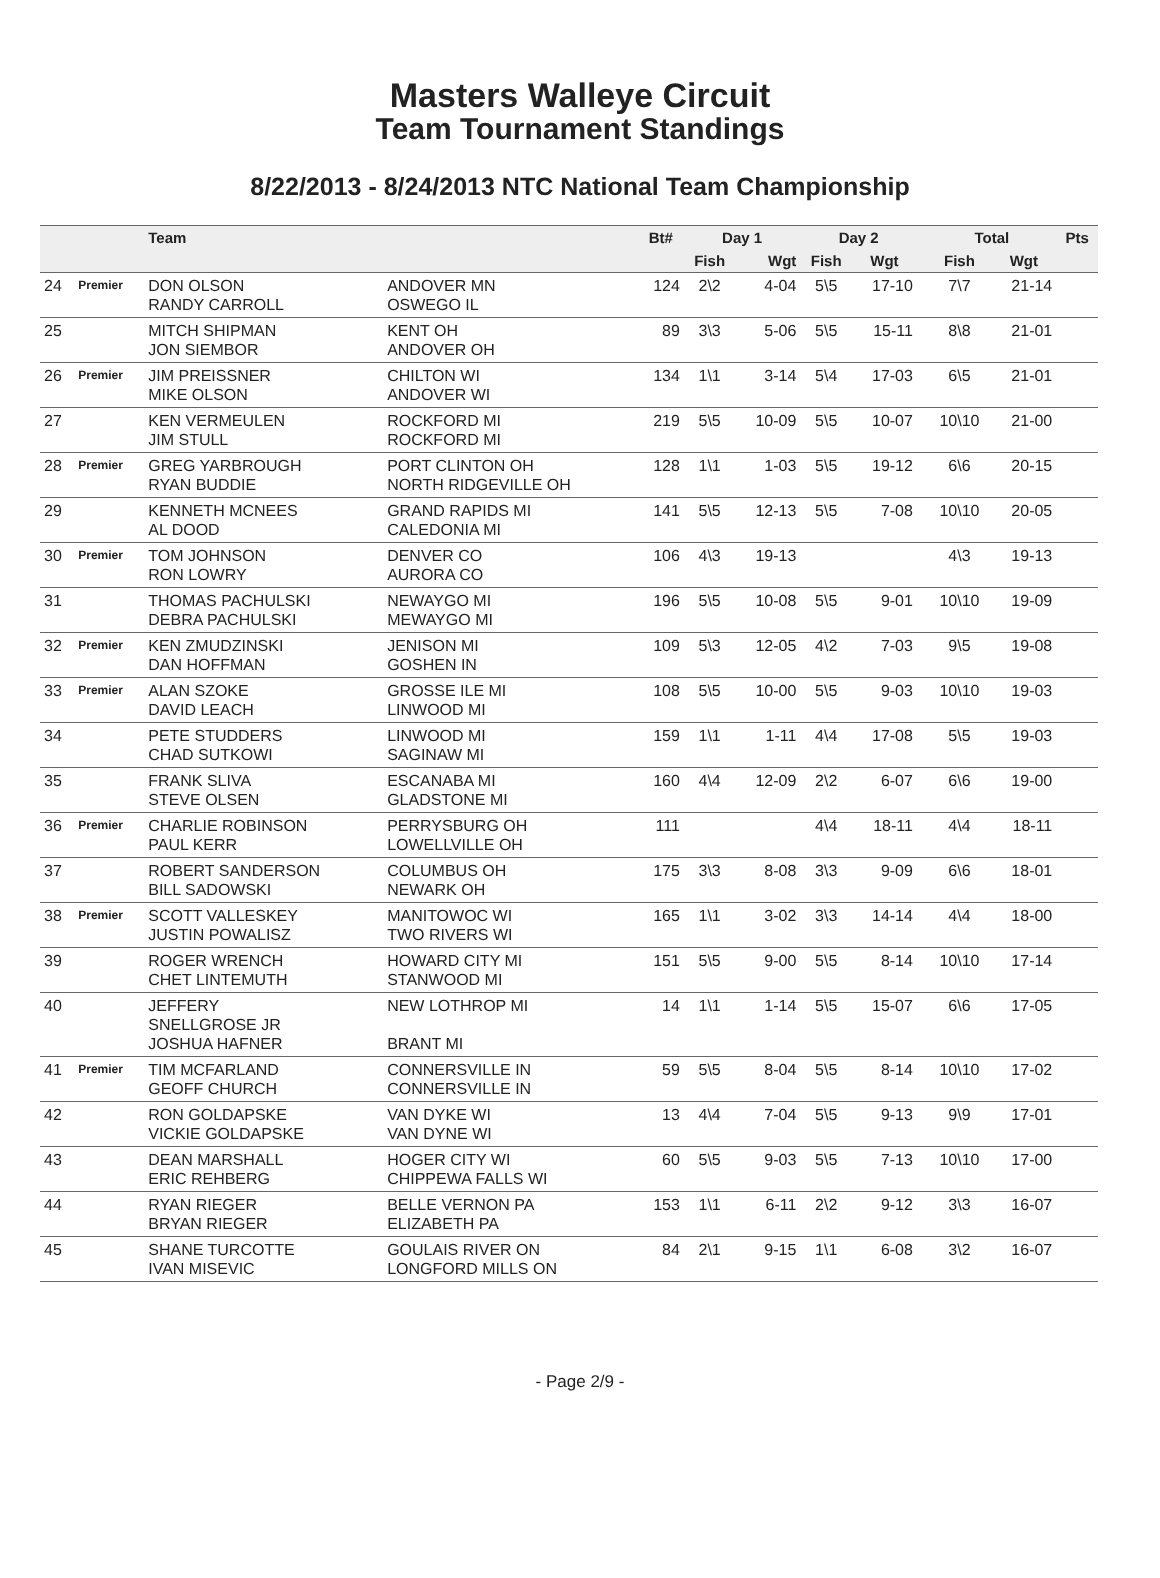Masters Walleye Circuit
Team Tournament Standings
8/22/2013 - 8/24/2013 NTC National Team Championship
| | | Team | | Bt# | Day 1 | | Day 2 | | | Total | | Pts |
| --- | --- | --- | --- | --- | --- | --- | --- | --- | --- | --- | --- | --- |
| | | | | | Fish | Wgt | Fish | Wgt | | Fish | Wgt | |
| 24 | Premier | DON OLSON RANDY CARROLL | ANDOVER MN OSWEGO IL | 124 | 2\2 | 4-04 | 5\5 | 17-10 | | 7\7 | 21-14 | |
| 25 | | MITCH SHIPMAN JON SIEMBOR | KENT OH ANDOVER OH | 89 | 3\3 | 5-06 | 5\5 | 15-11 | | 8\8 | 21-01 | |
| 26 | Premier | JIM PREISSNER MIKE OLSON | CHILTON WI ANDOVER WI | 134 | 1\1 | 3-14 | 5\4 | 17-03 | | 6\5 | 21-01 | |
| 27 | | KEN VERMEULEN JIM STULL | ROCKFORD MI ROCKFORD MI | 219 | 5\5 | 10-09 | 5\5 | 10-07 | | 10\10 | 21-00 | |
| 28 | Premier | GREG YARBROUGH RYAN BUDDIE | PORT CLINTON OH NORTH RIDGEVILLE OH | 128 | 1\1 | 1-03 | 5\5 | 19-12 | | 6\6 | 20-15 | |
| 29 | | KENNETH MCNEES AL DOOD | GRAND RAPIDS MI CALEDONIA MI | 141 | 5\5 | 12-13 | 5\5 | 7-08 | | 10\10 | 20-05 | |
| 30 | Premier | TOM JOHNSON RON LOWRY | DENVER CO AURORA CO | 106 | 4\3 | 19-13 | | | | 4\3 | 19-13 | |
| 31 | | THOMAS PACHULSKI DEBRA PACHULSKI | NEWAYGO MI MEWAYGO MI | 196 | 5\5 | 10-08 | 5\5 | 9-01 | | 10\10 | 19-09 | |
| 32 | Premier | KEN ZMUDZINSKI DAN HOFFMAN | JENISON MI GOSHEN IN | 109 | 5\3 | 12-05 | 4\2 | 7-03 | | 9\5 | 19-08 | |
| 33 | Premier | ALAN SZOKE DAVID LEACH | GROSSE ILE MI LINWOOD MI | 108 | 5\5 | 10-00 | 5\5 | 9-03 | | 10\10 | 19-03 | |
| 34 | | PETE STUDDERS CHAD SUTKOWI | LINWOOD MI SAGINAW MI | 159 | 1\1 | 1-11 | 4\4 | 17-08 | | 5\5 | 19-03 | |
| 35 | | FRANK SLIVA STEVE OLSEN | ESCANABA MI GLADSTONE MI | 160 | 4\4 | 12-09 | 2\2 | 6-07 | | 6\6 | 19-00 | |
| 36 | Premier | CHARLIE ROBINSON PAUL KERR | PERRYSBURG OH LOWELLVILLE OH | 111 | | | 4\4 | 18-11 | | 4\4 | 18-11 | |
| 37 | | ROBERT SANDERSON BILL SADOWSKI | COLUMBUS OH NEWARK OH | 175 | 3\3 | 8-08 | 3\3 | 9-09 | | 6\6 | 18-01 | |
| 38 | Premier | SCOTT VALLESKEY JUSTIN POWALISZ | MANITOWOC WI TWO RIVERS WI | 165 | 1\1 | 3-02 | 3\3 | 14-14 | | 4\4 | 18-00 | |
| 39 | | ROGER WRENCH CHET LINTEMUTH | HOWARD CITY MI STANWOOD MI | 151 | 5\5 | 9-00 | 5\5 | 8-14 | | 10\10 | 17-14 | |
| 40 | | JEFFERY SNELLGROSE JR JOSHUA HAFNER | NEW LOTHROP MI BRANT MI | 14 | 1\1 | 1-14 | 5\5 | 15-07 | | 6\6 | 17-05 | |
| 41 | Premier | TIM MCFARLAND GEOFF CHURCH | CONNERSVILLE IN CONNERSVILLE IN | 59 | 5\5 | 8-04 | 5\5 | 8-14 | | 10\10 | 17-02 | |
| 42 | | RON GOLDAPSKE VICKIE GOLDAPSKE | VAN DYKE WI VAN DYNE WI | 13 | 4\4 | 7-04 | 5\5 | 9-13 | | 9\9 | 17-01 | |
| 43 | | DEAN MARSHALL ERIC REHBERG | HOGER CITY WI CHIPPEWA FALLS WI | 60 | 5\5 | 9-03 | 5\5 | 7-13 | | 10\10 | 17-00 | |
| 44 | | RYAN RIEGER BRYAN RIEGER | BELLE VERNON PA ELIZABETH PA | 153 | 1\1 | 6-11 | 2\2 | 9-12 | | 3\3 | 16-07 | |
| 45 | | SHANE TURCOTTE IVAN MISEVIC | GOULAIS RIVER ON LONGFORD MILLS ON | 84 | 2\1 | 9-15 | 1\1 | 6-08 | | 3\2 | 16-07 | |
- Page 2/9 -